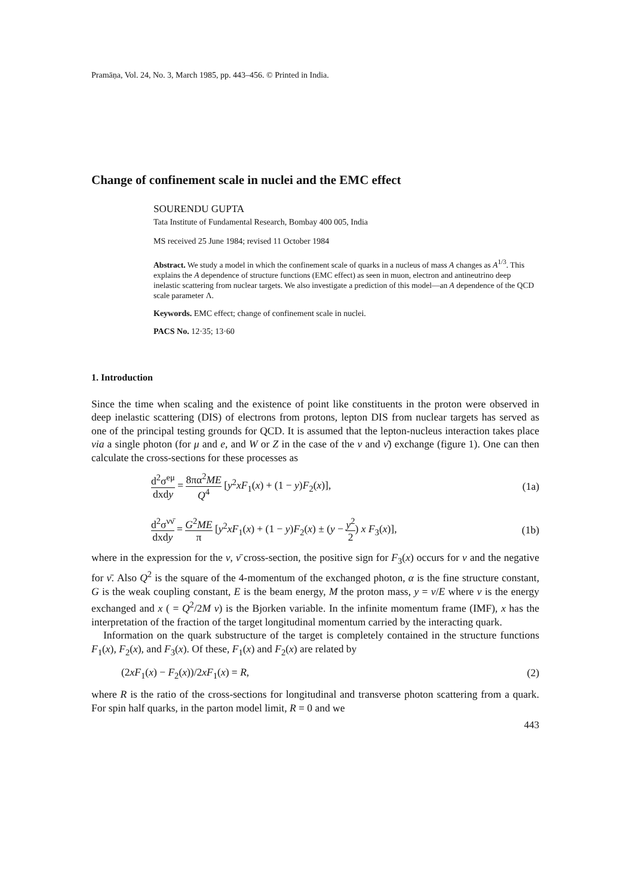Pramāṇa, Vol. 24, No. 3, March 1985, pp. 443–456. © Printed in India.
Change of confinement scale in nuclei and the EMC effect
SOURENDU GUPTA
Tata Institute of Fundamental Research, Bombay 400 005, India
MS received 25 June 1984; revised 11 October 1984
Abstract. We study a model in which the confinement scale of quarks in a nucleus of mass A changes as A<sup>1/3</sup>. This explains the A dependence of structure functions (EMC effect) as seen in muon, electron and antineutrino deep inelastic scattering from nuclear targets. We also investigate a prediction of this model—an A dependence of the QCD scale parameter Λ.
Keywords. EMC effect; change of confinement scale in nuclei.
PACS No. 12·35; 13·60
1. Introduction
Since the time when scaling and the existence of point like constituents in the proton were observed in deep inelastic scattering (DIS) of electrons from protons, lepton DIS from nuclear targets has served as one of the principal testing grounds for QCD. It is assumed that the lepton-nucleus interaction takes place via a single photon (for μ and e, and W or Z in the case of the ν and ν̄) exchange (figure 1). One can then calculate the cross-sections for these processes as
d<sup>2</sup>σ<sup>eμ</sup> dxdy = 8πα<sup>2</sup>ME Q<sup>4</sup> [y<sup>2</sup>xF<sub>1</sub>(x) + (1 − y)F<sub>2</sub>(x)],
(1a)
d<sup>2</sup>σ<sup>νν̄</sup> dxdy = G<sup>2</sup>ME π [y<sup>2</sup>xF<sub>1</sub>(x) + (1 − y)F<sub>2</sub>(x) ± (y − y<sup>2</sup> 2) x F<sub>3</sub>(x)],
(1b)
where in the expression for the ν, ν̄ cross-section, the positive sign for F<sub>3</sub>(x) occurs for ν and the negative for ν̄. Also Q<sup>2</sup> is the square of the 4-momentum of the exchanged photon, α is the fine structure constant, G is the weak coupling constant, E is the beam energy, M the proton mass, y = ν/E where ν is the energy exchanged and x ( = Q<sup>2</sup>/2M ν) is the Bjorken variable. In the infinite momentum frame (IMF), x has the interpretation of the fraction of the target longitudinal momentum carried by the interacting quark.
Information on the quark substructure of the target is completely contained in the structure functions F<sub>1</sub>(x), F<sub>2</sub>(x), and F<sub>3</sub>(x). Of these, F<sub>1</sub>(x) and F<sub>2</sub>(x) are related by
(2xF<sub>1</sub>(x) − F<sub>2</sub>(x))/2xF<sub>1</sub>(x) = R, (2)
where R is the ratio of the cross-sections for longitudinal and transverse photon scattering from a quark. For spin half quarks, in the parton model limit, R = 0 and we
443